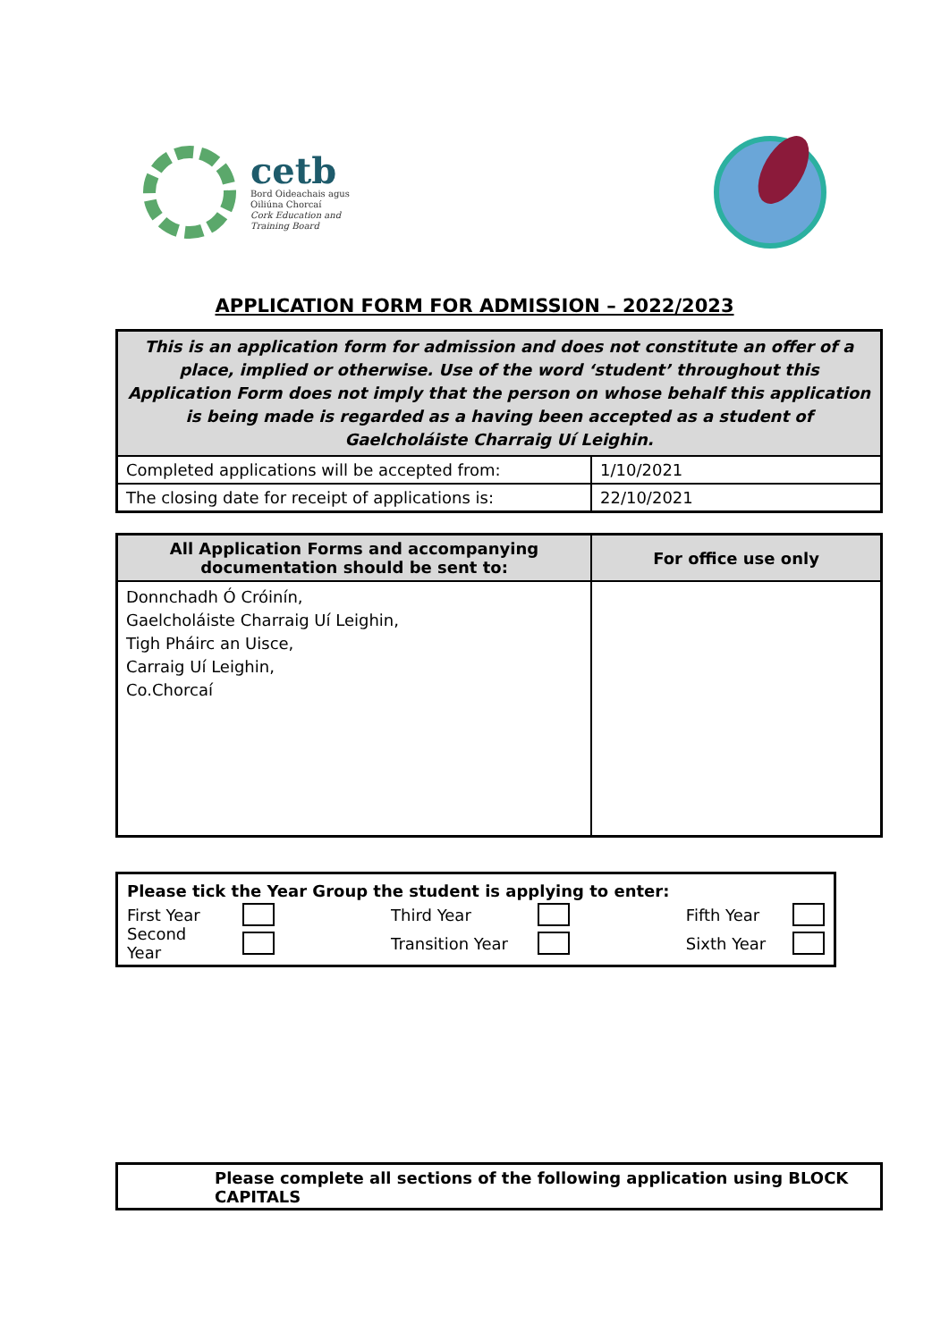cetb
Bord Oideachais agus
Oiliúna Chorcaí
Cork Education and
Training Board
APPLICATION FORM FOR ADMISSION – 2022/2023
| This is an application form for admission and does not constitute an offer of a place, implied or otherwise. Use of the word ‘student’ throughout this Application Form does not imply that the person on whose behalf this application is being made is regarded as a having been accepted as a student of Gaelcholáiste Charraig Uí Leighin. | |
| Completed applications will be accepted from: | 1/10/2021 |
| The closing date for receipt of applications is: | 22/10/2021 |
| All Application Forms and accompanying documentation should be sent to: | For office use only |
| --- | --- |
| Donnchadh Ó Cróinín, Gaelcholáiste Charraig Uí Leighin, Tigh Pháirc an Uisce, Carraig Uí Leighin, Co.Chorcaí | |
Please tick the Year Group the student is applying to enter:
First Year Third Year Fifth Year
Second Year Transition Year Sixth Year
Please complete all sections of the following application using BLOCK CAPITALS